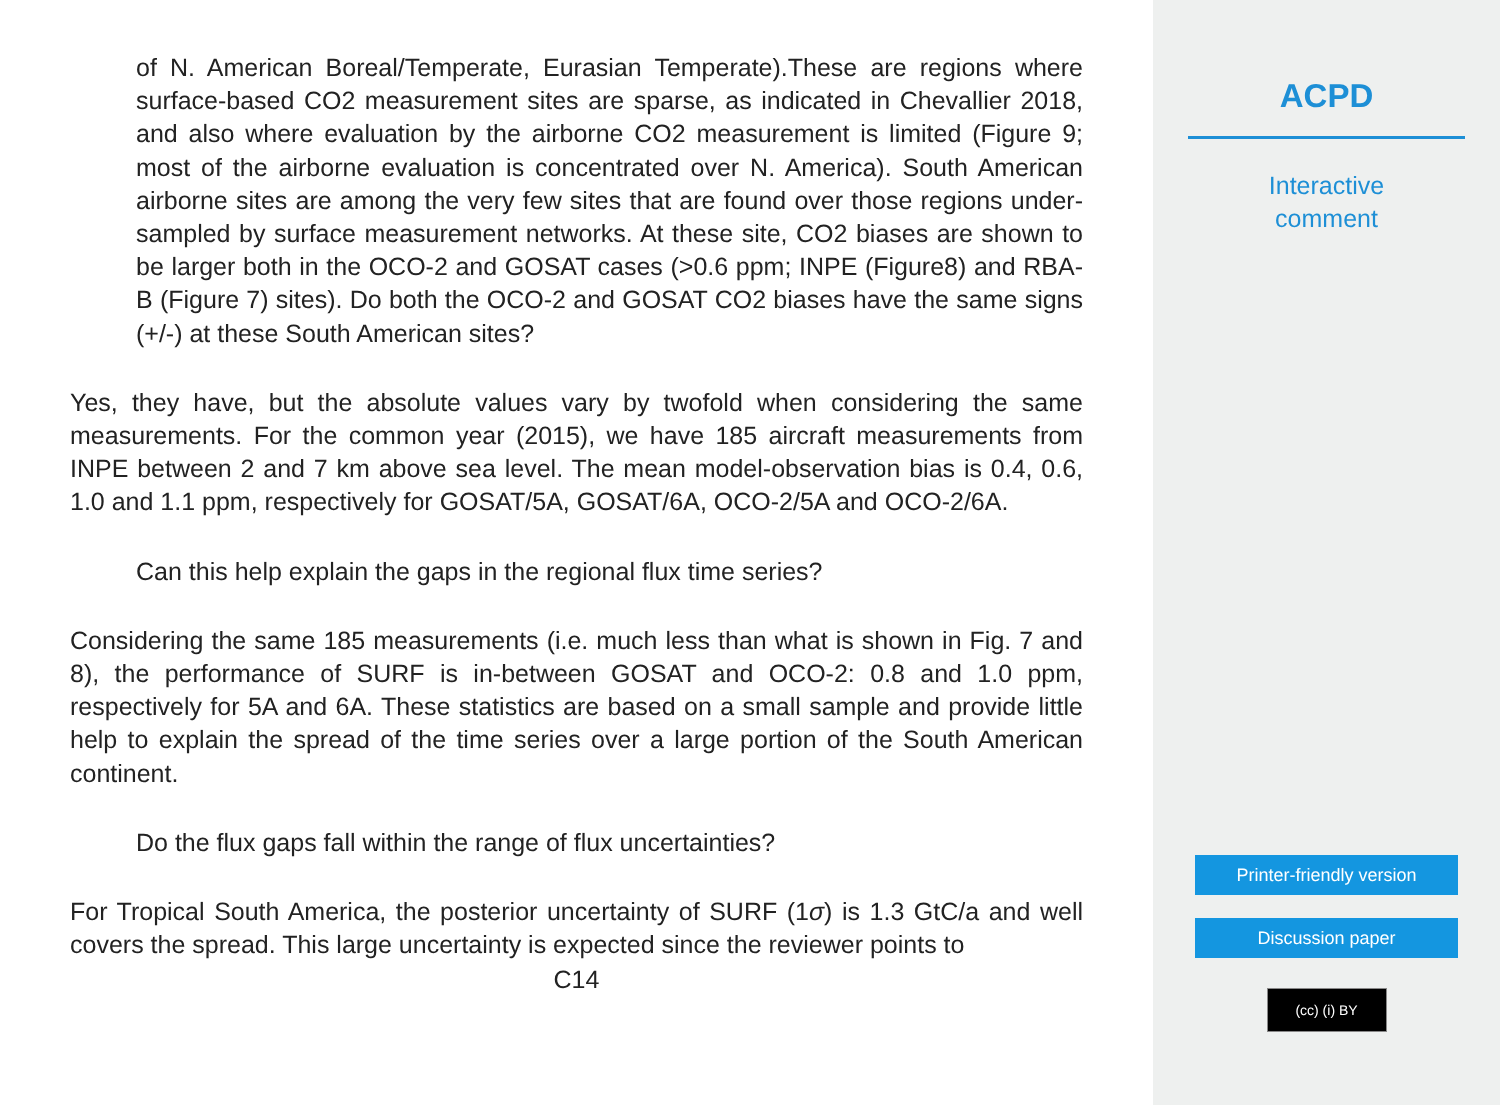of N. American Boreal/Temperate, Eurasian Temperate).These are regions where surface-based CO2 measurement sites are sparse, as indicated in Chevallier 2018, and also where evaluation by the airborne CO2 measurement is limited (Figure 9; most of the airborne evaluation is concentrated over N. America). South American airborne sites are among the very few sites that are found over those regions under-sampled by surface measurement networks. At these site, CO2 biases are shown to be larger both in the OCO-2 and GOSAT cases (>0.6 ppm; INPE (Figure8) and RBA-B (Figure 7) sites). Do both the OCO-2 and GOSAT CO2 biases have the same signs (+/-) at these South American sites?
Yes, they have, but the absolute values vary by twofold when considering the same measurements. For the common year (2015), we have 185 aircraft measurements from INPE between 2 and 7 km above sea level. The mean model-observation bias is 0.4, 0.6, 1.0 and 1.1 ppm, respectively for GOSAT/5A, GOSAT/6A, OCO-2/5A and OCO-2/6A.
Can this help explain the gaps in the regional flux time series?
Considering the same 185 measurements (i.e. much less than what is shown in Fig. 7 and 8), the performance of SURF is in-between GOSAT and OCO-2: 0.8 and 1.0 ppm, respectively for 5A and 6A. These statistics are based on a small sample and provide little help to explain the spread of the time series over a large portion of the South American continent.
Do the flux gaps fall within the range of flux uncertainties?
For Tropical South America, the posterior uncertainty of SURF (1σ) is 1.3 GtC/a and well covers the spread. This large uncertainty is expected since the reviewer points to
C14
ACPD
Interactive
comment
Printer-friendly version
Discussion paper
(cc) (i) BY